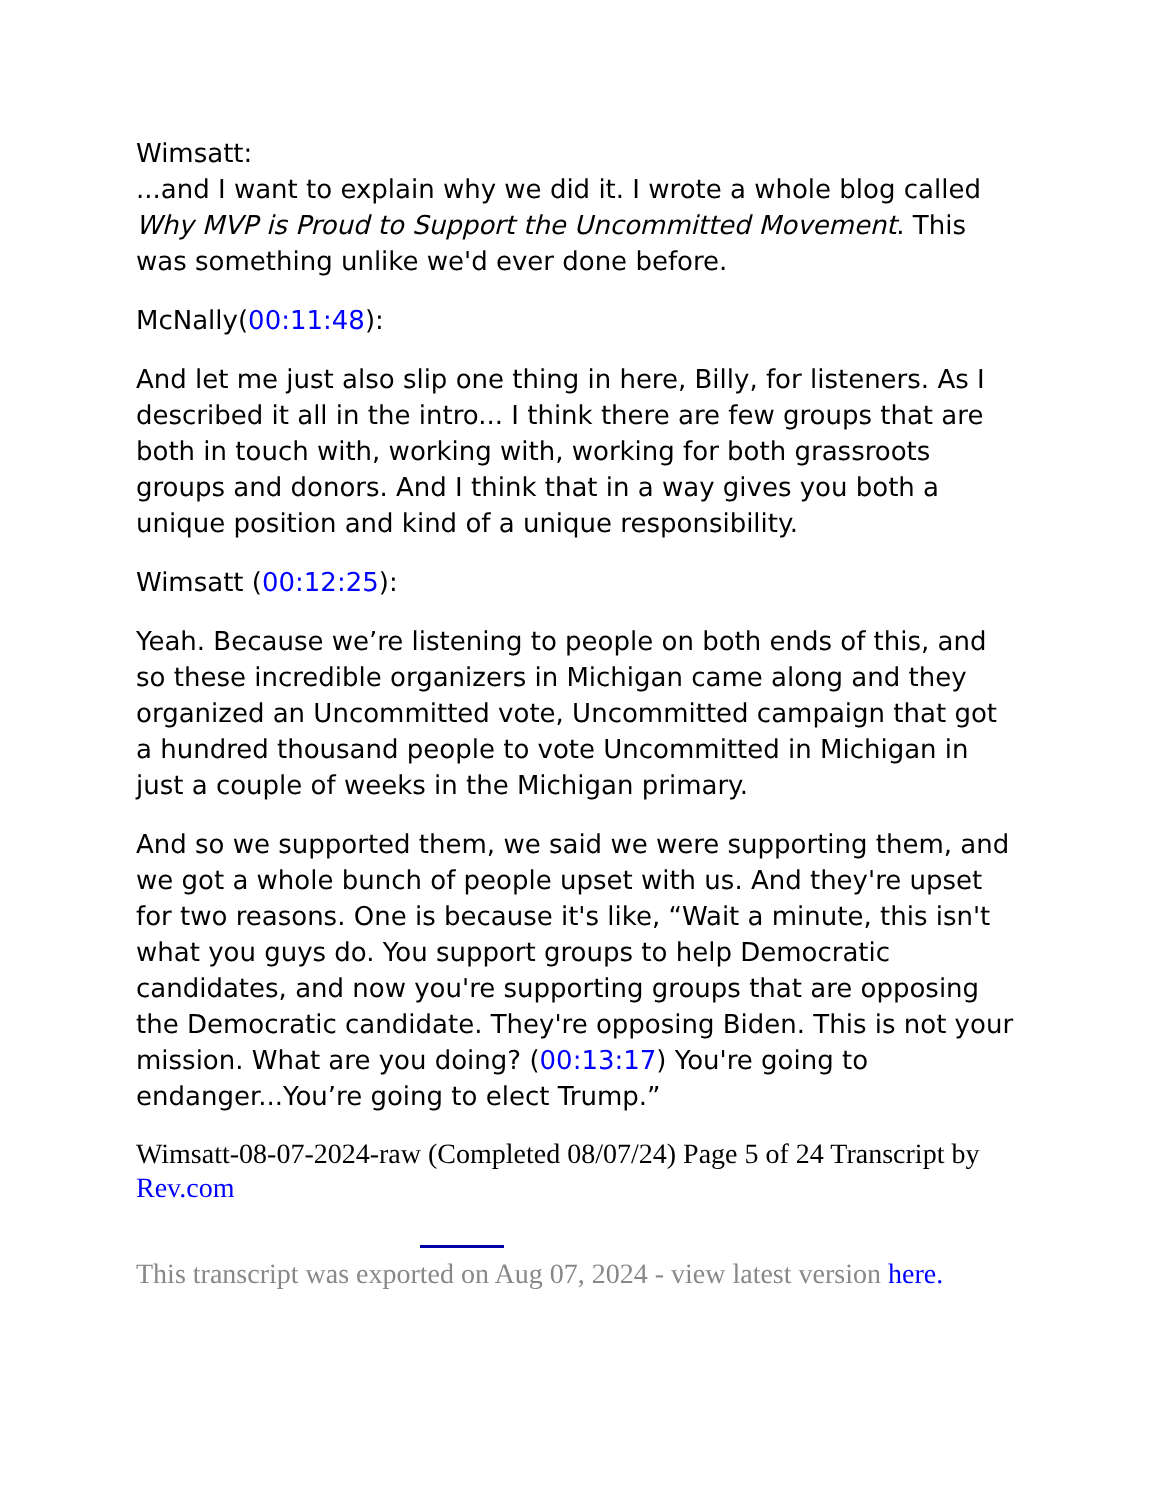Wimsatt:
...and I want to explain why we did it. I wrote a whole blog called Why MVP is Proud to Support the Uncommitted Movement. This was something unlike we'd ever done before.
McNally(00:11:48):
And let me just also slip one thing in here, Billy, for listeners. As I described it all in the intro... I think there are few groups that are both in touch with, working with, working for both grassroots groups and donors. And I think that in a way gives you both a unique position and kind of a unique responsibility.
Wimsatt (00:12:25):
Yeah. Because we’re listening to people on both ends of this, and so these incredible organizers in Michigan came along and they organized an Uncommitted vote, Uncommitted campaign that got a hundred thousand people to vote Uncommitted in Michigan in just a couple of weeks in the Michigan primary.
And so we supported them, we said we were supporting them, and we got a whole bunch of people upset with us. And they're upset for two reasons. One is because it's like, “Wait a minute, this isn't what you guys do. You support groups to help Democratic candidates, and now you're supporting groups that are opposing the Democratic candidate. They're opposing Biden. This is not your mission. What are you doing? (00:13:17) You're going to endanger...You’re going to elect Trump.”
Wimsatt-08-07-2024-raw (Completed 08/07/24) Page 5 of 24 Transcript by Rev.com
This transcript was exported on Aug 07, 2024 - view latest version here.